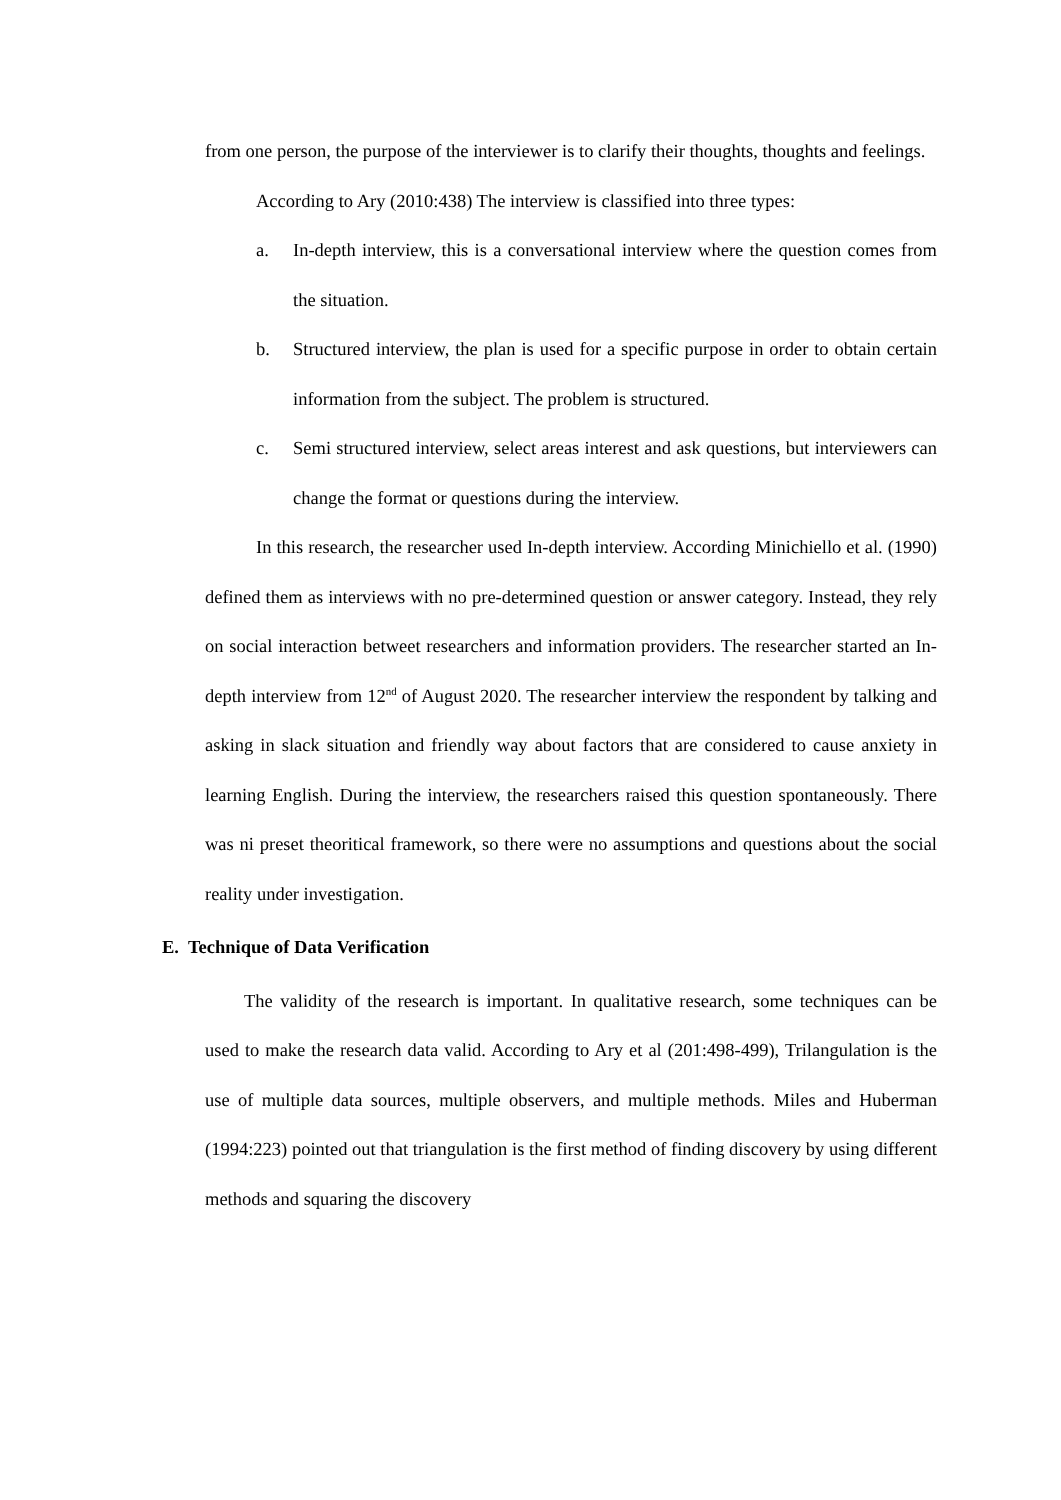from one person, the purpose of the interviewer is to clarify their thoughts, thoughts and feelings.
According to Ary (2010:438) The interview is classified into three types:
a. In-depth interview, this is a conversational interview where the question comes from the situation.
b. Structured interview, the plan is used for a specific purpose in order to obtain certain information from the subject. The problem is structured.
c. Semi structured interview, select areas interest and ask questions, but interviewers can change the format or questions during the interview.
In this research, the researcher used In-depth interview. According Minichiello et al. (1990) defined them as interviews with no pre-determined question or answer category. Instead, they rely on social interaction betweet researchers and information providers. The researcher started an In-depth interview from 12<sup>nd</sup> of August 2020. The researcher interview the respondent by talking and asking in slack situation and friendly way about factors that are considered to cause anxiety in learning English. During the interview, the researchers raised this question spontaneously. There was ni preset theoritical framework, so there were no assumptions and questions about the social reality under investigation.
E. Technique of Data Verification
The validity of the research is important. In qualitative research, some techniques can be used to make the research data valid. According to Ary et al (201:498-499), Trilangulation is the use of multiple data sources, multiple observers, and multiple methods. Miles and Huberman (1994:223) pointed out that triangulation is the first method of finding discovery by using different methods and squaring the discovery